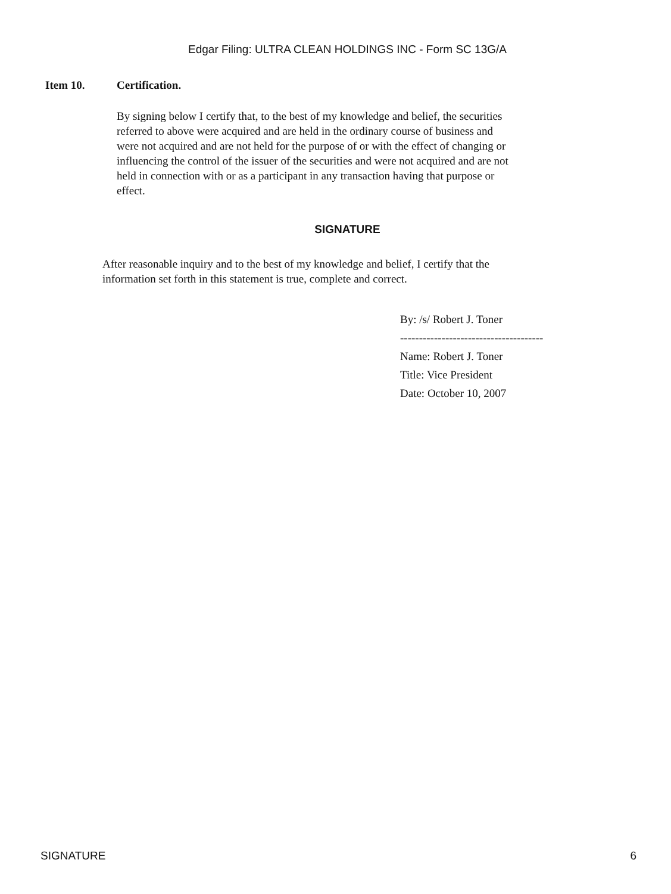Edgar Filing: ULTRA CLEAN HOLDINGS INC - Form SC 13G/A
Item 10. Certification.
By signing below I certify that, to the best of my knowledge and belief, the securities referred to above were acquired and are held in the ordinary course of business and were not acquired and are not held for the purpose of or with the effect of changing or influencing the control of the issuer of the securities and were not acquired and are not held in connection with or as a participant in any transaction having that purpose or effect.
SIGNATURE
After reasonable inquiry and to the best of my knowledge and belief, I certify that the information set forth in this statement is true, complete and correct.
By: /s/ Robert J. Toner
--------------------------------------
Name: Robert J. Toner
Title: Vice President
Date: October 10, 2007
SIGNATURE 6